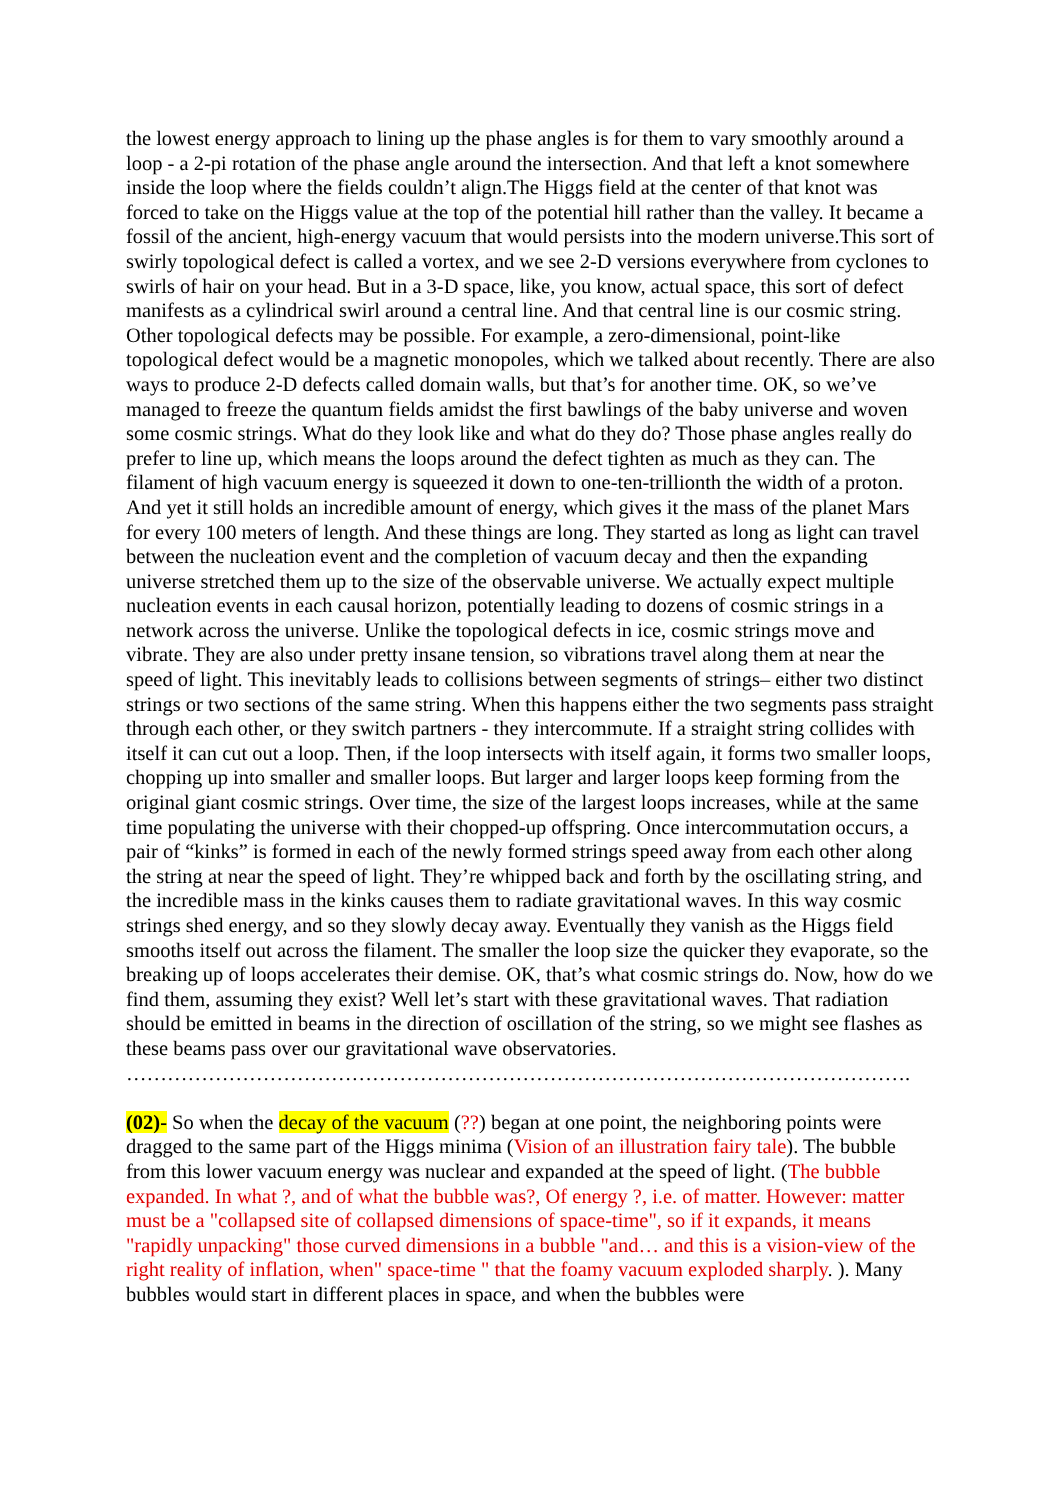the lowest energy approach to lining up the phase angles is for them to vary smoothly around a loop - a 2-pi rotation of the phase angle around the intersection. And that left a knot somewhere inside the loop where the fields couldn’t align.The Higgs field at the center of that knot was forced to take on the Higgs value at the top of the potential hill rather than the valley. It became a fossil of the ancient, high-energy vacuum that would persists into the modern universe.This sort of swirly topological defect is called a vortex, and we see 2-D versions everywhere from cyclones to swirls of hair on your head. But in a 3-D space, like, you know, actual space, this sort of defect manifests as a cylindrical swirl around a central line. And that central line is our cosmic string. Other topological defects may be possible. For example, a zero-dimensional, point-like topological defect would be a magnetic monopoles, which we talked about recently. There are also ways to produce 2-D defects called domain walls, but that’s for another time. OK, so we’ve managed to freeze the quantum fields amidst the first bawlings of the baby universe and woven some cosmic strings. What do they look like and what do they do? Those phase angles really do prefer to line up, which means the loops around the defect tighten as much as they can. The filament of high vacuum energy is squeezed it down to one-ten-trillionth the width of a proton. And yet it still holds an incredible amount of energy, which gives it the mass of the planet Mars for every 100 meters of length. And these things are long. They started as long as light can travel between the nucleation event and the completion of vacuum decay and then the expanding universe stretched them up to the size of the observable universe. We actually expect multiple nucleation events in each causal horizon, potentially leading to dozens of cosmic strings in a network across the universe. Unlike the topological defects in ice, cosmic strings move and vibrate. They are also under pretty insane tension, so vibrations travel along them at near the speed of light. This inevitably leads to collisions between segments of strings– either two distinct strings or two sections of the same string. When this happens either the two segments pass straight through each other, or they switch partners - they intercommute. If a straight string collides with itself it can cut out a loop. Then, if the loop intersects with itself again, it forms two smaller loops, chopping up into smaller and smaller loops. But larger and larger loops keep forming from the original giant cosmic strings. Over time, the size of the largest loops increases, while at the same time populating the universe with their chopped-up offspring. Once intercommutation occurs, a pair of “kinks” is formed in each of the newly formed strings speed away from each other along the string at near the speed of light. They’re whipped back and forth by the oscillating string, and the incredible mass in the kinks causes them to radiate gravitational waves. In this way cosmic strings shed energy, and so they slowly decay away. Eventually they vanish as the Higgs field smooths itself out across the filament. The smaller the loop size the quicker they evaporate, so the breaking up of loops accelerates their demise. OK, that’s what cosmic strings do. Now, how do we find them, assuming they exist? Well let’s start with these gravitational waves. That radiation should be emitted in beams in the direction of oscillation of the string, so we might see flashes as these beams pass over our gravitational wave observatories.
…………………………………………………………………………………………………….
(02)- So when the decay of the vacuum (??) began at one point, the neighboring points were dragged to the same part of the Higgs minima (Vision of an illustration fairy tale). The bubble from this lower vacuum energy was nuclear and expanded at the speed of light. (The bubble expanded. In what ?, and of what the bubble was?, Of energy ?, i.e. of matter. However: matter must be a "collapsed site of collapsed dimensions of space-time", so if it expands, it means "rapidly unpacking" those curved dimensions in a bubble "and… and this is a vision-view of the right reality of inflation, when" space-time " that the foamy vacuum exploded sharply. ). Many bubbles would start in different places in space, and when the bubbles were